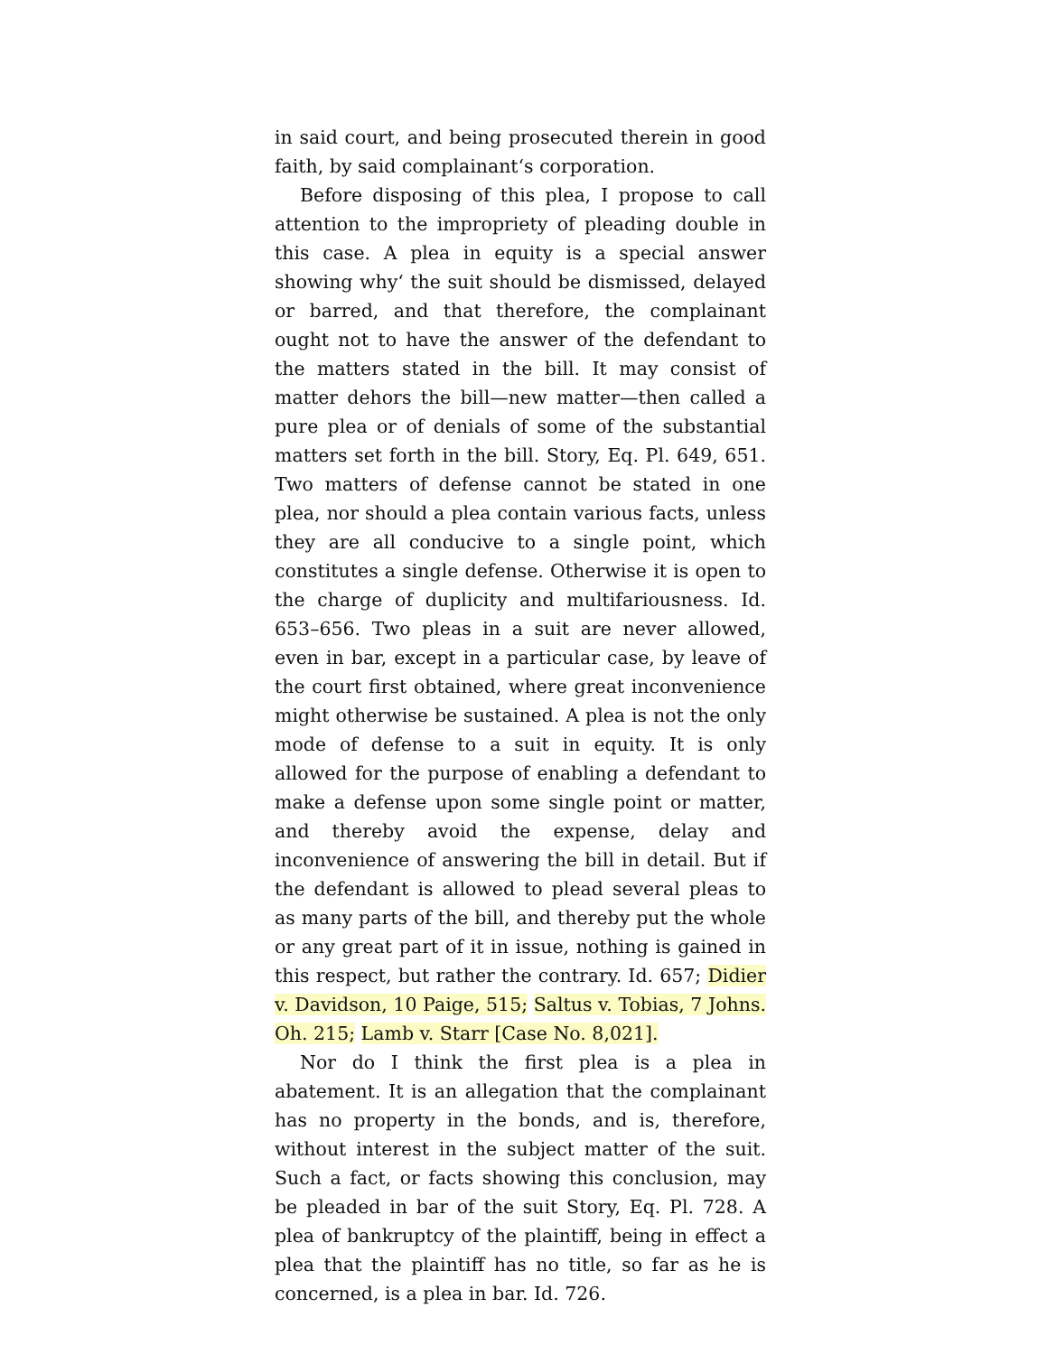in said court, and being prosecuted therein in good faith, by said complainant‘s corporation.
Before disposing of this plea, I propose to call attention to the impropriety of pleading double in this case. A plea in equity is a special answer showing why‘ the suit should be dismissed, delayed or barred, and that therefore, the complainant ought not to have the answer of the defendant to the matters stated in the bill. It may consist of matter dehors the bill—new matter—then called a pure plea or of denials of some of the substantial matters set forth in the bill. Story, Eq. Pl. 649, 651. Two matters of defense cannot be stated in one plea, nor should a plea contain various facts, unless they are all conducive to a single point, which constitutes a single defense. Otherwise it is open to the charge of duplicity and multifariousness. Id. 653–656. Two pleas in a suit are never allowed, even in bar, except in a particular case, by leave of the court first obtained, where great inconvenience might otherwise be sustained. A plea is not the only mode of defense to a suit in equity. It is only allowed for the purpose of enabling a defendant to make a defense upon some single point or matter, and thereby avoid the expense, delay and inconvenience of answering the bill in detail. But if the defendant is allowed to plead several pleas to as many parts of the bill, and thereby put the whole or any great part of it in issue, nothing is gained in this respect, but rather the contrary. Id. 657; Didier v. Davidson, 10 Paige, 515; Saltus v. Tobias, 7 Johns. Oh. 215; Lamb v. Starr [Case No. 8,021].
Nor do I think the first plea is a plea in abatement. It is an allegation that the complainant has no property in the bonds, and is, therefore, without interest in the subject matter of the suit. Such a fact, or facts showing this conclusion, may be pleaded in bar of the suit Story, Eq. Pl. 728. A plea of bankruptcy of the plaintiff, being in effect a plea that the plaintiff has no title, so far as he is concerned, is a plea in bar. Id. 726.